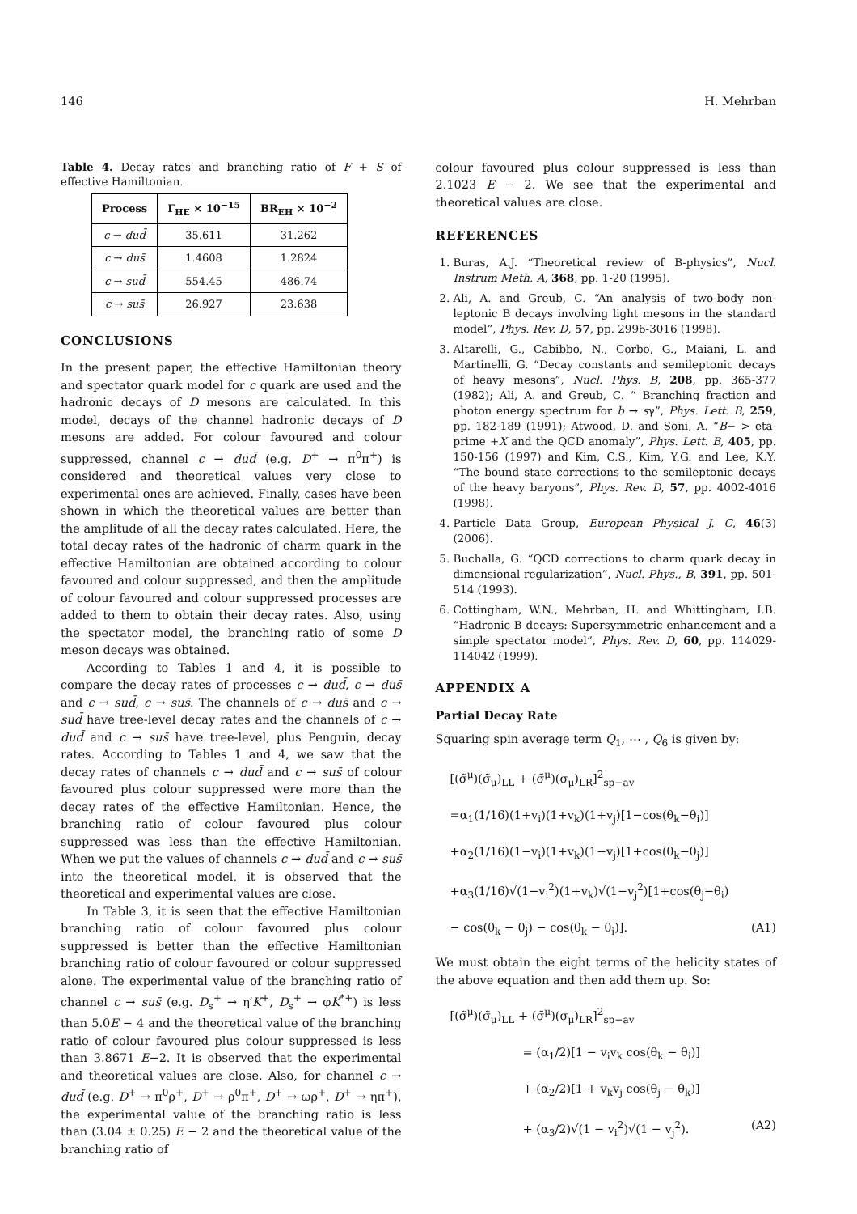146 H. Mehrban
Table 4. Decay rates and branching ratio of F + S of effective Hamiltonian.
| Process | Γ<sub>HE</sub> × 10<sup>−15</sup> | BR<sub>EH</sub> × 10<sup>−2</sup> |
| --- | --- | --- |
| c → dud̄ | 35.611 | 31.262 |
| c → dus̄ | 1.4608 | 1.2824 |
| c → sud̄ | 554.45 | 486.74 |
| c → sus̄ | 26.927 | 23.638 |
CONCLUSIONS
In the present paper, the effective Hamiltonian theory and spectator quark model for c quark are used and the hadronic decays of D mesons are calculated. In this model, decays of the channel hadronic decays of D mesons are added. For colour favoured and colour suppressed, channel c → dud̄ (e.g. D<sup>+</sup> → π<sup>0</sup>π<sup>+</sup>) is considered and theoretical values very close to experimental ones are achieved. Finally, cases have been shown in which the theoretical values are better than the amplitude of all the decay rates calculated. Here, the total decay rates of the hadronic of charm quark in the effective Hamiltonian are obtained according to colour favoured and colour suppressed, and then the amplitude of colour favoured and colour suppressed processes are added to them to obtain their decay rates. Also, using the spectator model, the branching ratio of some D meson decays was obtained.
According to Tables 1 and 4, it is possible to compare the decay rates of processes c → dud̄, c → dus̄ and c → sud̄, c → sus̄. The channels of c → dus̄ and c → sud̄ have tree-level decay rates and the channels of c → dud̄ and c → sus̄ have tree-level, plus Penguin, decay rates. According to Tables 1 and 4, we saw that the decay rates of channels c → dud̄ and c → sus̄ of colour favoured plus colour suppressed were more than the decay rates of the effective Hamiltonian. Hence, the branching ratio of colour favoured plus colour suppressed was less than the effective Hamiltonian. When we put the values of channels c → dud̄ and c → sus̄ into the theoretical model, it is observed that the theoretical and experimental values are close.
In Table 3, it is seen that the effective Hamiltonian branching ratio of colour favoured plus colour suppressed is better than the effective Hamiltonian branching ratio of colour favoured or colour suppressed alone. The experimental value of the branching ratio of channel c → sus̄ (e.g. D<sub>s</sub><sup>+</sup> → η′K<sup>+</sup>, D<sub>s</sub><sup>+</sup> → φK<sup>*+</sup>) is less than 5.0E − 4 and the theoretical value of the branching ratio of colour favoured plus colour suppressed is less than 3.8671 E−2. It is observed that the experimental and theoretical values are close. Also, for channel c → dud̄ (e.g. D<sup>+</sup> → π<sup>0</sup>ρ<sup>+</sup>, D<sup>+</sup> → ρ<sup>0</sup>π<sup>+</sup>, D<sup>+</sup> → ωρ<sup>+</sup>, D<sup>+</sup> → ηπ<sup>+</sup>), the experimental value of the branching ratio is less than (3.04 ± 0.25) E − 2 and the theoretical value of the branching ratio of
colour favoured plus colour suppressed is less than 2.1023 E − 2. We see that the experimental and theoretical values are close.
REFERENCES
1. Buras, A.J. “Theoretical review of B-physics”, Nucl. Instrum Meth. A, 368, pp. 1-20 (1995).
2. Ali, A. and Greub, C. “An analysis of two-body non-leptonic B decays involving light mesons in the standard model”, Phys. Rev. D, 57, pp. 2996-3016 (1998).
3. Altarelli, G., Cabibbo, N., Corbo, G., Maiani, L. and Martinelli, G. “Decay constants and semileptonic decays of heavy mesons”, Nucl. Phys. B, 208, pp. 365-377 (1982); Ali, A. and Greub, C. “ Branching fraction and photon energy spectrum for b → sγ”, Phys. Lett. B, 259, pp. 182-189 (1991); Atwood, D. and Soni, A. “B− > eta-prime +X and the QCD anomaly”, Phys. Lett. B, 405, pp. 150-156 (1997) and Kim, C.S., Kim, Y.G. and Lee, K.Y. “The bound state corrections to the semileptonic decays of the heavy baryons”, Phys. Rev. D, 57, pp. 4002-4016 (1998).
4. Particle Data Group, European Physical J. C, 46(3) (2006).
5. Buchalla, G. “QCD corrections to charm quark decay in dimensional regularization”, Nucl. Phys., B, 391, pp. 501-514 (1993).
6. Cottingham, W.N., Mehrban, H. and Whittingham, I.B. “Hadronic B decays: Supersymmetric enhancement and a simple spectator model”, Phys. Rev. D, 60, pp. 114029-114042 (1999).
APPENDIX A
Partial Decay Rate
Squaring spin average term Q<sub>1</sub>, ⋯ , Q<sub>6</sub> is given by:
[(σ̃<sup>μ</sup>)(σ̃<sub>μ</sub>)<sub>LL</sub> + (σ̃<sup>μ</sup>)(σ<sub>μ</sub>)<sub>LR</sub>]<sup>2</sup><sub>sp−av</sub>
=α<sub>1</sub>(1/16)(1+v<sub>i</sub>)(1+v<sub>k</sub>)(1+v<sub>j</sub>)[1−cos(θ<sub>k</sub>−θ<sub>i</sub>)]
+α<sub>2</sub>(1/16)(1−v<sub>i</sub>)(1+v<sub>k</sub>)(1−v<sub>j</sub>)[1+cos(θ<sub>k</sub>−θ<sub>j</sub>)]
+α<sub>3</sub>(1/16)√(1−v<sub>i</sub><sup>2</sup>)(1+v<sub>k</sub>)√(1−v<sub>j</sub><sup>2</sup>)[1+cos(θ<sub>j</sub>−θ<sub>i</sub>)
− cos(θ<sub>k</sub> − θ<sub>j</sub>) − cos(θ<sub>k</sub> − θ<sub>i</sub>)]. (A1)
We must obtain the eight terms of the helicity states of the above equation and then add them up. So:
[(σ̃<sup>μ</sup>)(σ̃<sub>μ</sub>)<sub>LL</sub> + (σ̃<sup>μ</sup>)(σ<sub>μ</sub>)<sub>LR</sub>]<sup>2</sup><sub>sp−av</sub>
= (α<sub>1</sub>/2)[1 − v<sub>i</sub>v<sub>k</sub> cos(θ<sub>k</sub> − θ<sub>i</sub>)]
+ (α<sub>2</sub>/2)[1 + v<sub>k</sub>v<sub>j</sub> cos(θ<sub>j</sub> − θ<sub>k</sub>)]
+ (α<sub>3</sub>/2)√(1 − v<sub>i</sub><sup>2</sup>)√(1 − v<sub>j</sub><sup>2</sup>). (A2)